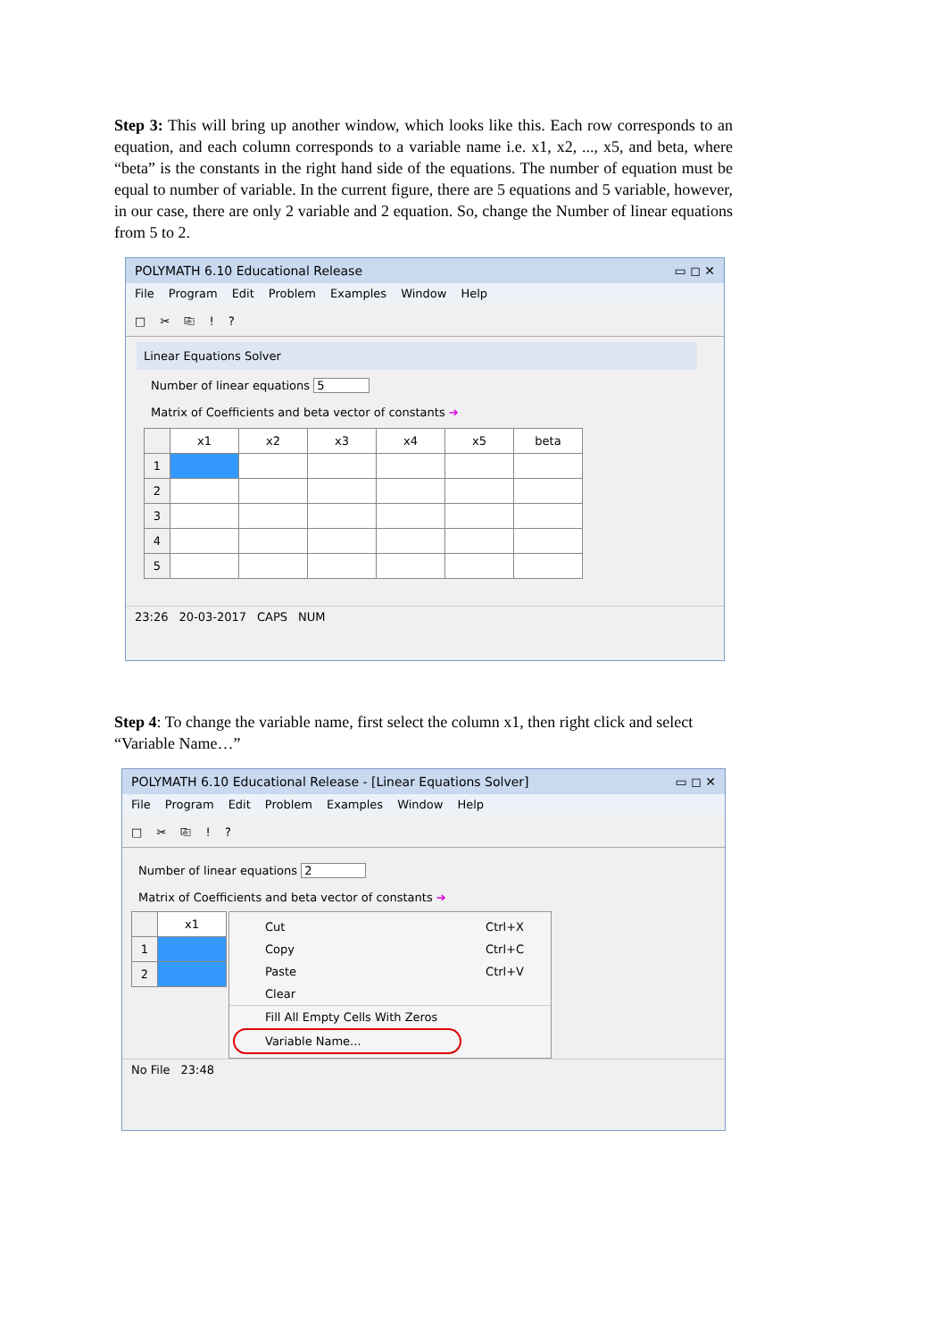Step 3: This will bring up another window, which looks like this. Each row corresponds to an equation, and each column corresponds to a variable name i.e. x1, x2, ..., x5, and beta, where “beta” is the constants in the right hand side of the equations. The number of equation must be equal to number of variable. In the current figure, there are 5 equations and 5 variable, however, in our case, there are only 2 variable and 2 equation. So, change the Number of linear equations from 5 to 2.
POLYMATH 6.10 Educational Release ▭ ◻ ✕
File Program Edit Problem Examples Window Help
□ ✂ ⎘ ! ?
Linear Equations Solver
Number of linear equations 5
Matrix of Coefficients and beta vector of constants ➔
| | x1 | x2 | x3 | x4 | x5 | beta |
| --- | --- | --- | --- | --- | --- | --- |
| 1 | | | | | | |
| 2 | | | | | | |
| 3 | | | | | | |
| 4 | | | | | | |
| 5 | | | | | | |
23:26 20-03-2017 CAPS NUM
Step 4: To change the variable name, first select the column x1, then right click and select “Variable Name…”
POLYMATH 6.10 Educational Release - [Linear Equations Solver] ▭ ◻ ✕
File Program Edit Problem Examples Window Help
□ ✂ ⎘ ! ?
Number of linear equations 2
Matrix of Coefficients and beta vector of constants ➔
| | x1 |
| --- | --- |
| 1 | |
| 2 | |
Cut Ctrl+X
Copy Ctrl+C
Paste Ctrl+V
Clear
Fill All Empty Cells With Zeros
Variable Name...
No File 23:48